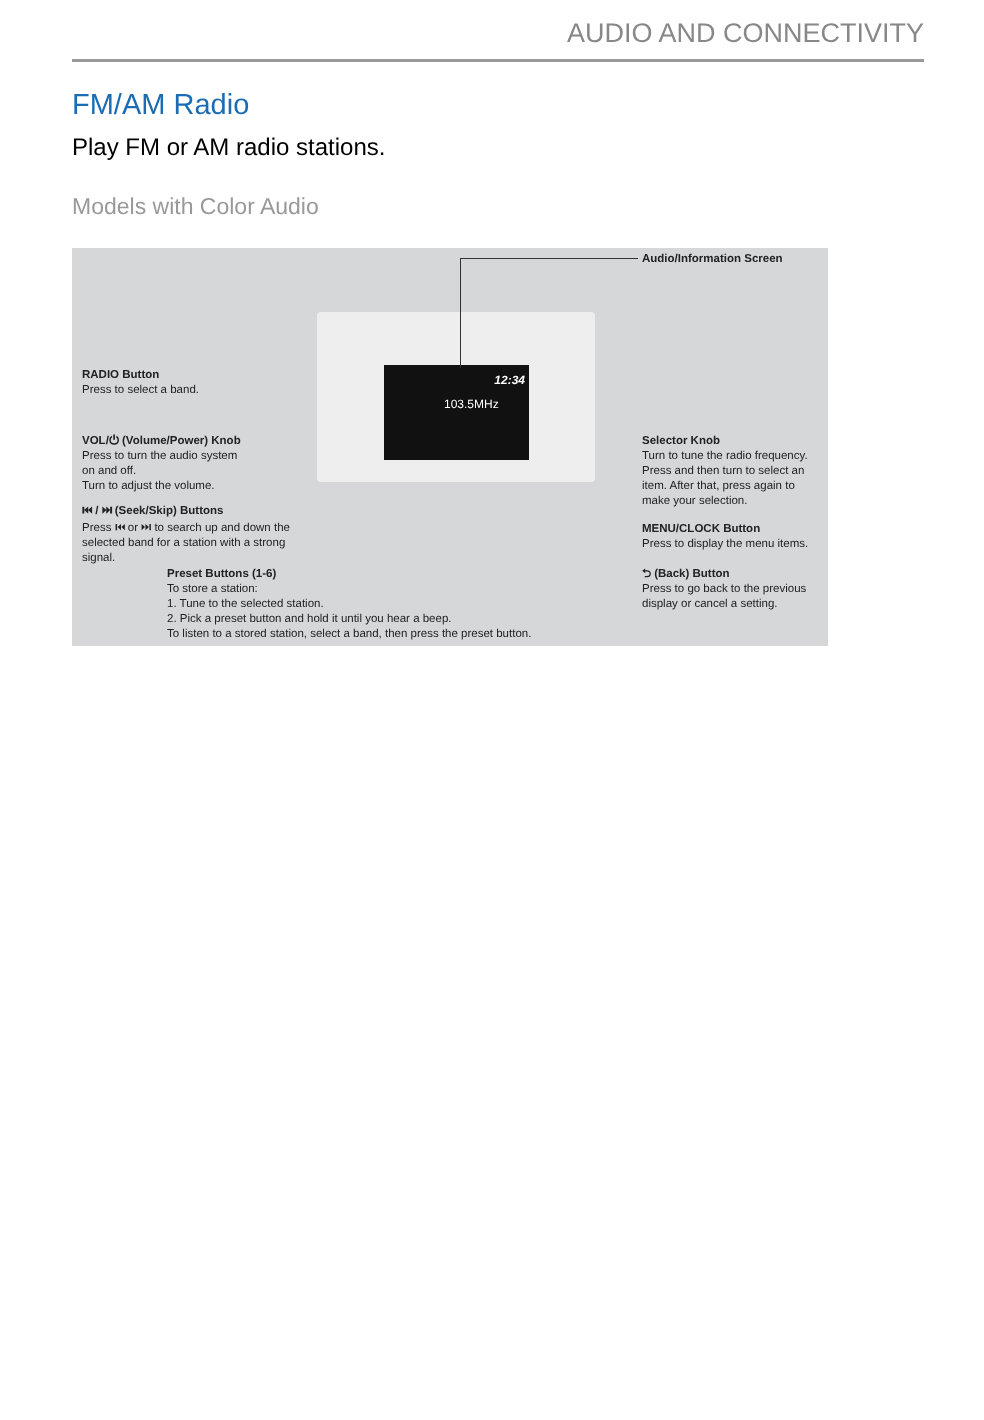AUDIO AND CONNECTIVITY
FM/AM Radio
Play FM or AM radio stations.
Models with Color Audio
12:34
103.5MHz
Audio/Information Screen
RADIO Button
Press to select a band.
VOL/⏻ (Volume/Power) Knob
Press to turn the audio system
on and off.
Turn to adjust the volume.
⏮ / ⏭ (Seek/Skip) Buttons
Press ⏮ or ⏭ to search up and down the
selected band for a station with a strong
signal.
Preset Buttons (1-6)
To store a station:
1. Tune to the selected station.
2. Pick a preset button and hold it until you hear a beep.
To listen to a stored station, select a band, then press the preset button.
Selector Knob
Turn to tune the radio frequency.
Press and then turn to select an
item. After that, press again to
make your selection.
MENU/CLOCK Button
Press to display the menu items.
⮌ (Back) Button
Press to go back to the previous
display or cancel a setting.